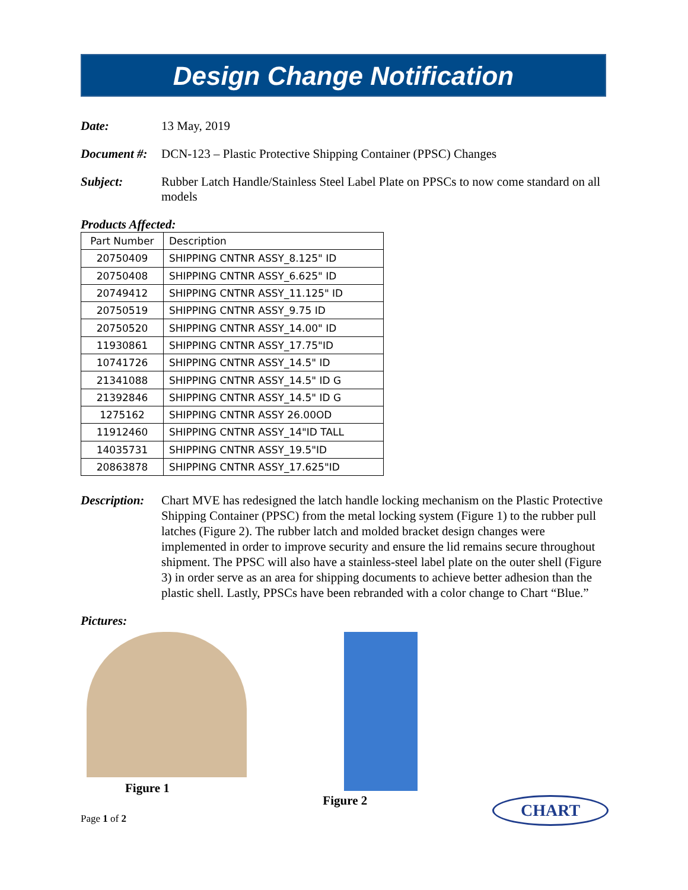Design Change Notification
Date: 13 May, 2019
Document #:
DCN-123 – Plastic Protective Shipping Container (PPSC) Changes
Subject: Rubber Latch Handle/Stainless Steel Label Plate on PPSCs to now come standard on all models
Products Affected:
| Part Number | Description |
| 20750409 | SHIPPING CNTNR ASSY_8.125" ID |
| 20750408 | SHIPPING CNTNR ASSY_6.625" ID |
| 20749412 | SHIPPING CNTNR ASSY_11.125" ID |
| 20750519 | SHIPPING CNTNR ASSY_9.75 ID |
| 20750520 | SHIPPING CNTNR ASSY_14.00" ID |
| 11930861 | SHIPPING CNTNR ASSY_17.75"ID |
| 10741726 | SHIPPING CNTNR ASSY_14.5" ID |
| 21341088 | SHIPPING CNTNR ASSY_14.5" ID G |
| 21392846 | SHIPPING CNTNR ASSY_14.5" ID G |
| 1275162 | SHIPPING CNTNR ASSY 26.00OD |
| 11912460 | SHIPPING CNTNR ASSY_14"ID TALL |
| 14035731 | SHIPPING CNTNR ASSY_19.5"ID |
| 20863878 | SHIPPING CNTNR ASSY_17.625"ID |
Description:
Chart MVE has redesigned the latch handle locking mechanism on the Plastic Protective Shipping Container (PPSC) from the metal locking system (Figure 1) to the rubber pull latches (Figure 2). The rubber latch and molded bracket design changes were implemented in order to improve security and ensure the lid remains secure throughout shipment. The PPSC will also have a stainless-steel label plate on the outer shell (Figure 3) in order serve as an area for shipping documents to achieve better adhesion than the plastic shell. Lastly, PPSCs have been rebranded with a color change to Chart “Blue.”
Pictures:
Figure 1 Figure 2
CHART
Page 1 of 2